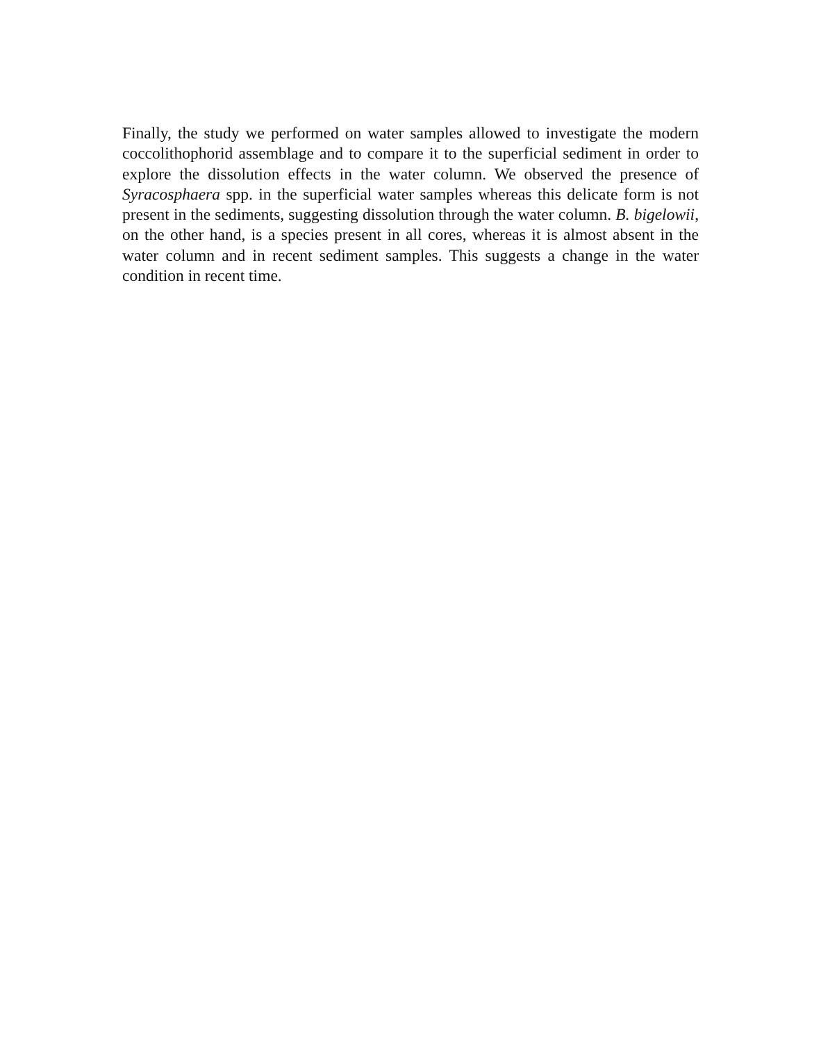Finally, the study we performed on water samples allowed to investigate the modern coccolithophorid assemblage and to compare it to the superficial sediment in order to explore the dissolution effects in the water column. We observed the presence of Syracosphaera spp. in the superficial water samples whereas this delicate form is not present in the sediments, suggesting dissolution through the water column. B. bigelowii, on the other hand, is a species present in all cores, whereas it is almost absent in the water column and in recent sediment samples. This suggests a change in the water condition in recent time.